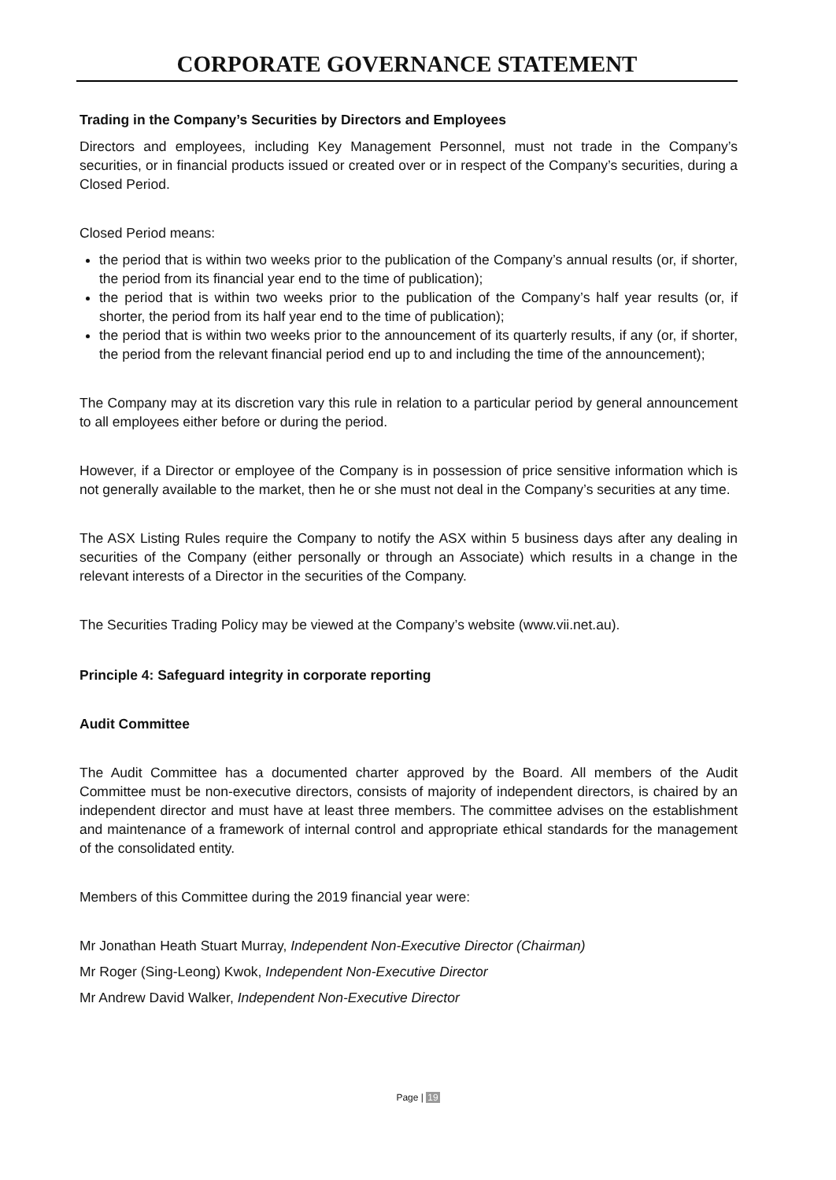CORPORATE GOVERNANCE STATEMENT
Trading in the Company’s Securities by Directors and Employees
Directors and employees, including Key Management Personnel, must not trade in the Company’s securities, or in financial products issued or created over or in respect of the Company’s securities, during a Closed Period.
Closed Period means:
the period that is within two weeks prior to the publication of the Company’s annual results (or, if shorter, the period from its financial year end to the time of publication);
the period that is within two weeks prior to the publication of the Company’s half year results (or, if shorter, the period from its half year end to the time of publication);
the period that is within two weeks prior to the announcement of its quarterly results, if any (or, if shorter, the period from the relevant financial period end up to and including the time of the announcement);
The Company may at its discretion vary this rule in relation to a particular period by general announcement to all employees either before or during the period.
However, if a Director or employee of the Company is in possession of price sensitive information which is not generally available to the market, then he or she must not deal in the Company’s securities at any time.
The ASX Listing Rules require the Company to notify the ASX within 5 business days after any dealing in securities of the Company (either personally or through an Associate) which results in a change in the relevant interests of a Director in the securities of the Company.
The Securities Trading Policy may be viewed at the Company’s website (www.vii.net.au).
Principle 4: Safeguard integrity in corporate reporting
Audit Committee
The Audit Committee has a documented charter approved by the Board. All members of the Audit Committee must be non-executive directors, consists of majority of independent directors, is chaired by an independent director and must have at least three members. The committee advises on the establishment and maintenance of a framework of internal control and appropriate ethical standards for the management of the consolidated entity.
Members of this Committee during the 2019 financial year were:
Mr Jonathan Heath Stuart Murray, Independent Non-Executive Director (Chairman)
Mr Roger (Sing-Leong) Kwok, Independent Non-Executive Director
Mr Andrew David Walker, Independent Non-Executive Director
Page | 19